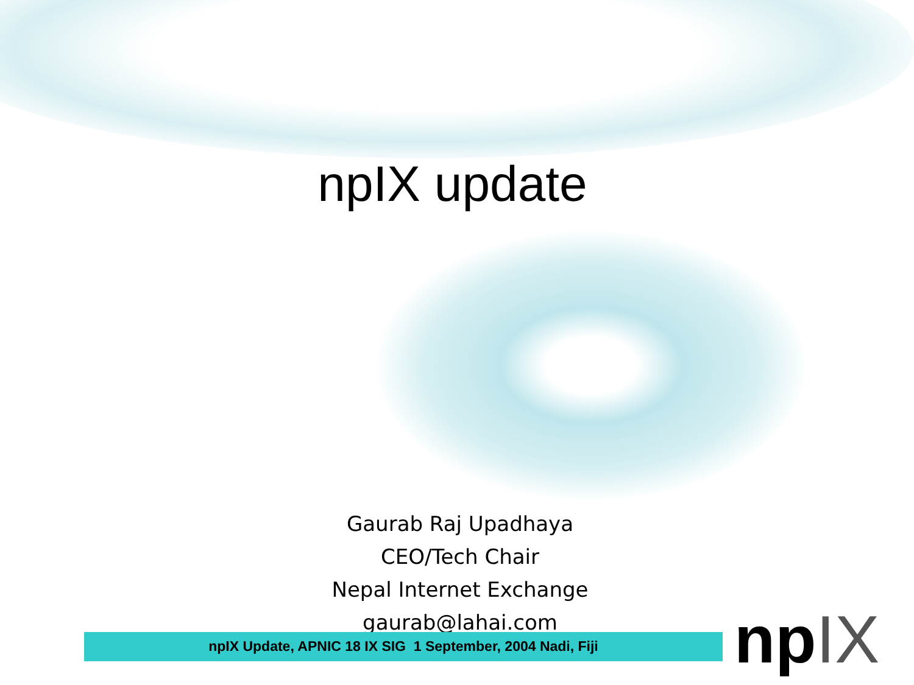npIX update
Gaurab Raj Upadhaya
CEO/Tech Chair
Nepal Internet Exchange
gaurab@lahai.com
npIX Update, APNIC 18 IX SIG 1 September, 2004 Nadi, Fiji npIX